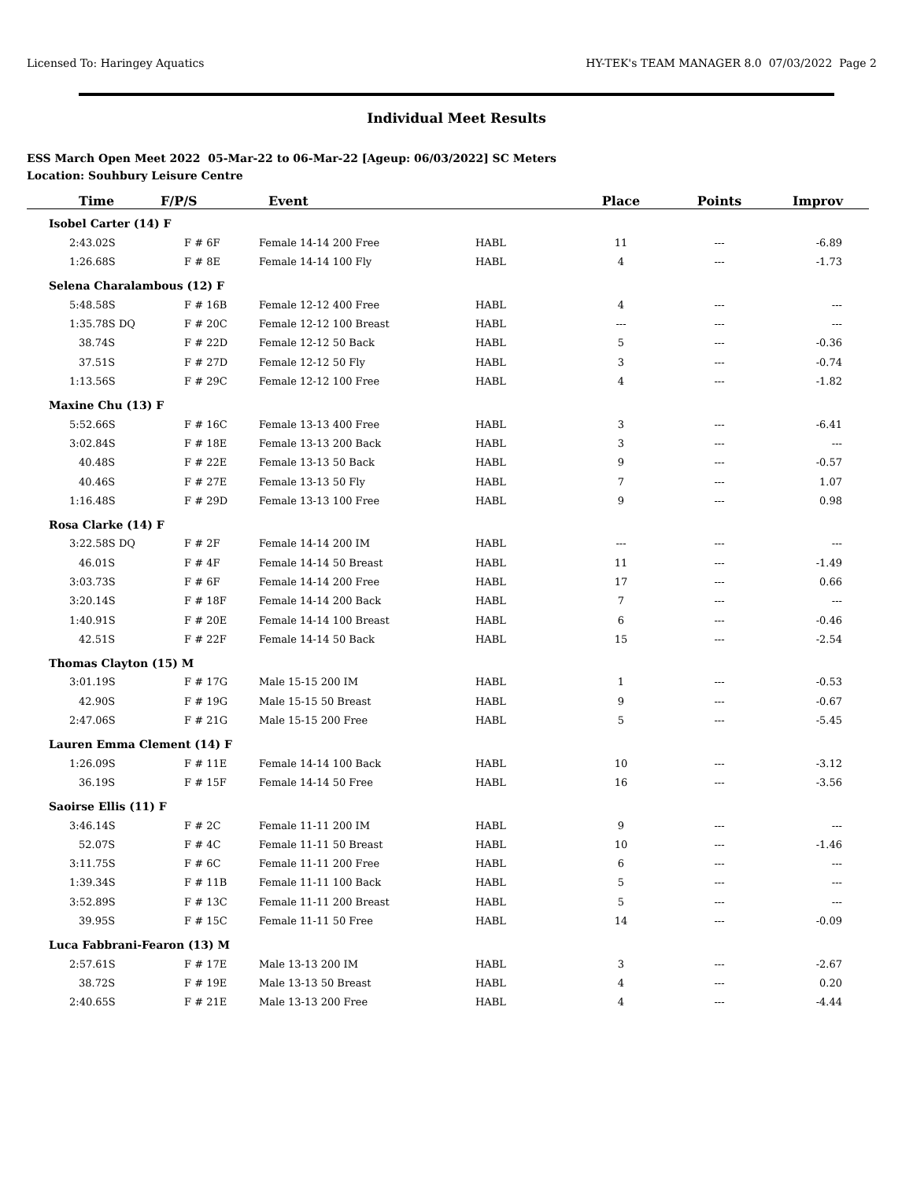Licensed To: Haringey Aquatics HY-TEK's TEAM MANAGER 8.0 07/03/2022 Page 2
Individual Meet Results
ESS March Open Meet 2022 05-Mar-22 to 06-Mar-22 [Ageup: 06/03/2022] SC Meters
Location: Souhbury Leisure Centre
| Time | F/P/S | Event | | Place | Points | Improv |
| --- | --- | --- | --- | --- | --- | --- |
| Isobel Carter (14) F | | | | | | |
| 2:43.02S | F # 6F | Female 14-14 200 Free | HABL | 11 | --- | -6.89 |
| 1:26.68S | F # 8E | Female 14-14 100 Fly | HABL | 4 | --- | -1.73 |
| Selena Charalambous (12) F | | | | | | |
| 5:48.58S | F # 16B | Female 12-12 400 Free | HABL | 4 | --- | --- |
| 1:35.78S DQ | F # 20C | Female 12-12 100 Breast | HABL | --- | --- | --- |
| 38.74S | F # 22D | Female 12-12 50 Back | HABL | 5 | --- | -0.36 |
| 37.51S | F # 27D | Female 12-12 50 Fly | HABL | 3 | --- | -0.74 |
| 1:13.56S | F # 29C | Female 12-12 100 Free | HABL | 4 | --- | -1.82 |
| Maxine Chu (13) F | | | | | | |
| 5:52.66S | F # 16C | Female 13-13 400 Free | HABL | 3 | --- | -6.41 |
| 3:02.84S | F # 18E | Female 13-13 200 Back | HABL | 3 | --- | --- |
| 40.48S | F # 22E | Female 13-13 50 Back | HABL | 9 | --- | -0.57 |
| 40.46S | F # 27E | Female 13-13 50 Fly | HABL | 7 | --- | 1.07 |
| 1:16.48S | F # 29D | Female 13-13 100 Free | HABL | 9 | --- | 0.98 |
| Rosa Clarke (14) F | | | | | | |
| 3:22.58S DQ | F # 2F | Female 14-14 200 IM | HABL | --- | --- | --- |
| 46.01S | F # 4F | Female 14-14 50 Breast | HABL | 11 | --- | -1.49 |
| 3:03.73S | F # 6F | Female 14-14 200 Free | HABL | 17 | --- | 0.66 |
| 3:20.14S | F # 18F | Female 14-14 200 Back | HABL | 7 | --- | --- |
| 1:40.91S | F # 20E | Female 14-14 100 Breast | HABL | 6 | --- | -0.46 |
| 42.51S | F # 22F | Female 14-14 50 Back | HABL | 15 | --- | -2.54 |
| Thomas Clayton (15) M | | | | | | |
| 3:01.19S | F # 17G | Male 15-15 200 IM | HABL | 1 | --- | -0.53 |
| 42.90S | F # 19G | Male 15-15 50 Breast | HABL | 9 | --- | -0.67 |
| 2:47.06S | F # 21G | Male 15-15 200 Free | HABL | 5 | --- | -5.45 |
| Lauren Emma Clement (14) F | | | | | | |
| 1:26.09S | F # 11E | Female 14-14 100 Back | HABL | 10 | --- | -3.12 |
| 36.19S | F # 15F | Female 14-14 50 Free | HABL | 16 | --- | -3.56 |
| Saoirse Ellis (11) F | | | | | | |
| 3:46.14S | F # 2C | Female 11-11 200 IM | HABL | 9 | --- | --- |
| 52.07S | F # 4C | Female 11-11 50 Breast | HABL | 10 | --- | -1.46 |
| 3:11.75S | F # 6C | Female 11-11 200 Free | HABL | 6 | --- | --- |
| 1:39.34S | F # 11B | Female 11-11 100 Back | HABL | 5 | --- | --- |
| 3:52.89S | F # 13C | Female 11-11 200 Breast | HABL | 5 | --- | --- |
| 39.95S | F # 15C | Female 11-11 50 Free | HABL | 14 | --- | -0.09 |
| Luca Fabbrani-Fearon (13) M | | | | | | |
| 2:57.61S | F # 17E | Male 13-13 200 IM | HABL | 3 | --- | -2.67 |
| 38.72S | F # 19E | Male 13-13 50 Breast | HABL | 4 | --- | 0.20 |
| 2:40.65S | F # 21E | Male 13-13 200 Free | HABL | 4 | --- | -4.44 |